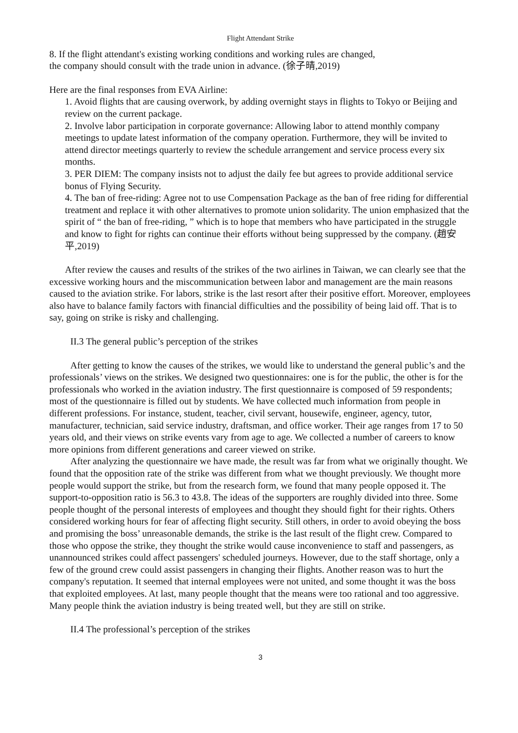Flight Attendant Strike
8. If the flight attendant's existing working conditions and working rules are changed,
the company should consult with the trade union in advance. (徐子晴,2019)
Here are the final responses from EVA Airline:
1. Avoid flights that are causing overwork, by adding overnight stays in flights to Tokyo or Beijing and review on the current package.
2. Involve labor participation in corporate governance: Allowing labor to attend monthly company meetings to update latest information of the company operation. Furthermore, they will be invited to attend director meetings quarterly to review the schedule arrangement and service process every six months.
3. PER DIEM: The company insists not to adjust the daily fee but agrees to provide additional service bonus of Flying Security.
4. The ban of free-riding: Agree not to use Compensation Package as the ban of free riding for differential treatment and replace it with other alternatives to promote union solidarity. The union emphasized that the spirit of “ the ban of free-riding, ” which is to hope that members who have participated in the struggle and know to fight for rights can continue their efforts without being suppressed by the company. (趙安平,2019)
After review the causes and results of the strikes of the two airlines in Taiwan, we can clearly see that the excessive working hours and the miscommunication between labor and management are the main reasons caused to the aviation strike. For labors, strike is the last resort after their positive effort. Moreover, employees also have to balance family factors with financial difficulties and the possibility of being laid off. That is to say, going on strike is risky and challenging.
II.3 The general public’s perception of the strikes
After getting to know the causes of the strikes, we would like to understand the general public’s and the professionals’ views on the strikes. We designed two questionnaires: one is for the public, the other is for the professionals who worked in the aviation industry. The first questionnaire is composed of 59 respondents; most of the questionnaire is filled out by students. We have collected much information from people in different professions. For instance, student, teacher, civil servant, housewife, engineer, agency, tutor, manufacturer, technician, said service industry, draftsman, and office worker. Their age ranges from 17 to 50 years old, and their views on strike events vary from age to age. We collected a number of careers to know more opinions from different generations and career viewed on strike.
After analyzing the questionnaire we have made, the result was far from what we originally thought. We found that the opposition rate of the strike was different from what we thought previously. We thought more people would support the strike, but from the research form, we found that many people opposed it. The support-to-opposition ratio is 56.3 to 43.8. The ideas of the supporters are roughly divided into three. Some people thought of the personal interests of employees and thought they should fight for their rights. Others considered working hours for fear of affecting flight security. Still others, in order to avoid obeying the boss and promising the boss’ unreasonable demands, the strike is the last result of the flight crew. Compared to those who oppose the strike, they thought the strike would cause inconvenience to staff and passengers, as unannounced strikes could affect passengers' scheduled journeys. However, due to the staff shortage, only a few of the ground crew could assist passengers in changing their flights. Another reason was to hurt the company's reputation. It seemed that internal employees were not united, and some thought it was the boss that exploited employees. At last, many people thought that the means were too rational and too aggressive. Many people think the aviation industry is being treated well, but they are still on strike.
II.4 The professional’s perception of the strikes
3